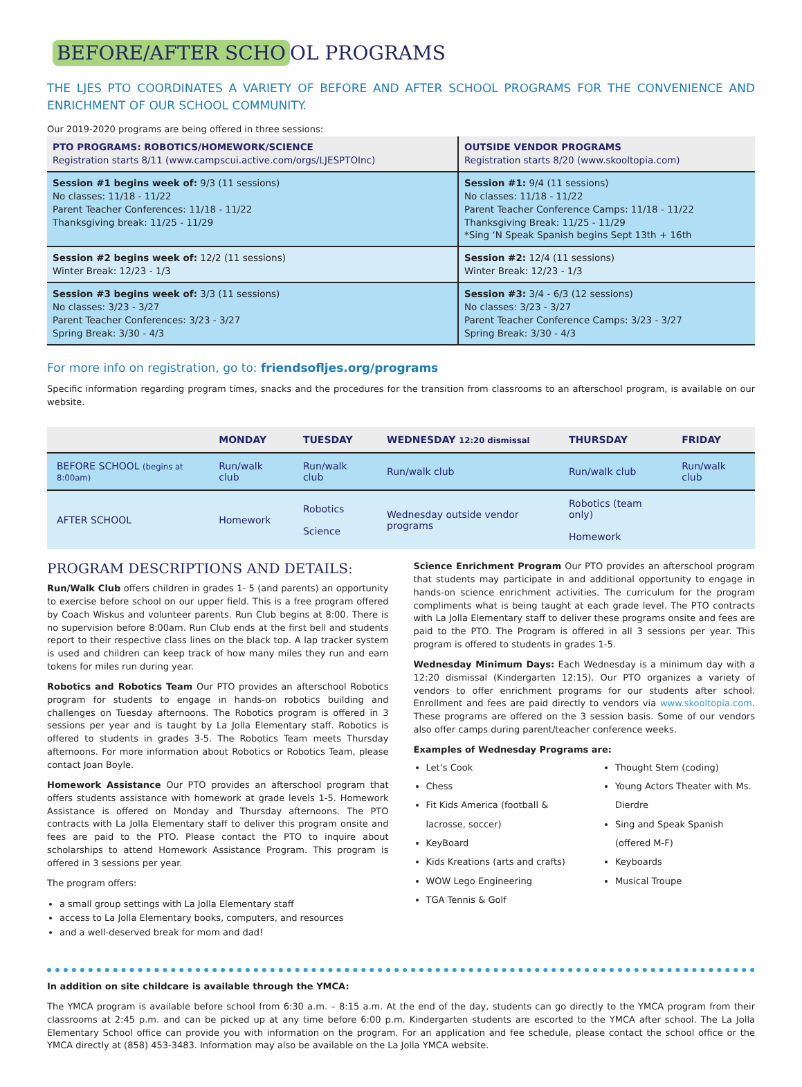BEFORE/AFTER SCHO OL PROGRAMS
THE LJES PTO COORDINATES A VARIETY OF BEFORE AND AFTER SCHOOL PROGRAMS FOR THE CONVENIENCE AND ENRICHMENT OF OUR SCHOOL COMMUNITY.
Our 2019-2020 programs are being offered in three sessions:
| PTO PROGRAMS: ROBOTICS/HOMEWORK/SCIENCE Registration starts 8/11 (www.campscui.active.com/orgs/LJESPTOInc) | OUTSIDE VENDOR PROGRAMS Registration starts 8/20 (www.skooltopia.com) |
| --- | --- |
| Session #1 begins week of: 9/3 (11 sessions) No classes: 11/18 - 11/22 Parent Teacher Conferences: 11/18 - 11/22 Thanksgiving break: 11/25 - 11/29 | Session #1: 9/4 (11 sessions) No classes: 11/18 - 11/22 Parent Teacher Conference Camps: 11/18 - 11/22 Thanksgiving Break: 11/25 - 11/29 *Sing ‘N Speak Spanish begins Sept 13th + 16th |
| Session #2 begins week of: 12/2 (11 sessions) Winter Break: 12/23 - 1/3 | Session #2: 12/4 (11 sessions) Winter Break: 12/23 - 1/3 |
| Session #3 begins week of: 3/3 (11 sessions) No classes: 3/23 - 3/27 Parent Teacher Conferences: 3/23 - 3/27 Spring Break: 3/30 - 4/3 | Session #3: 3/4 - 6/3 (12 sessions) No classes: 3/23 - 3/27 Parent Teacher Conference Camps: 3/23 - 3/27 Spring Break: 3/30 - 4/3 |
For more info on registration, go to: friendsofljes.org/programs
Specific information regarding program times, snacks and the procedures for the transition from classrooms to an afterschool program, is available on our website.
| | MONDAY | TUESDAY | WEDNESDAY 12:20 dismissal | THURSDAY | FRIDAY |
| --- | --- | --- | --- | --- | --- |
| BEFORE SCHOOL (begins at 8:00am) | Run/walk club | Run/walk club | Run/walk club | Run/walk club | Run/walk club |
| AFTER SCHOOL | Homework | Robotics Science | Wednesday outside vendor programs | Robotics (team only) Homework | |
PROGRAM DESCRIPTIONS AND DETAILS:
Run/Walk Club offers children in grades 1- 5 (and parents) an opportunity to exercise before school on our upper field. This is a free program offered by Coach Wiskus and volunteer parents. Run Club begins at 8:00. There is no supervision before 8:00am. Run Club ends at the first bell and students report to their respective class lines on the black top. A lap tracker system is used and children can keep track of how many miles they run and earn tokens for miles run during year.
Robotics and Robotics Team Our PTO provides an afterschool Robotics program for students to engage in hands-on robotics building and challenges on Tuesday afternoons. The Robotics program is offered in 3 sessions per year and is taught by La Jolla Elementary staff. Robotics is offered to students in grades 3-5. The Robotics Team meets Thursday afternoons. For more information about Robotics or Robotics Team, please contact Joan Boyle.
Homework Assistance Our PTO provides an afterschool program that offers students assistance with homework at grade levels 1-5. Homework Assistance is offered on Monday and Thursday afternoons. The PTO contracts with La Jolla Elementary staff to deliver this program onsite and fees are paid to the PTO. Please contact the PTO to inquire about scholarships to attend Homework Assistance Program. This program is offered in 3 sessions per year.
The program offers:
a small group settings with La Jolla Elementary staff
access to La Jolla Elementary books, computers, and resources
and a well-deserved break for mom and dad!
Science Enrichment Program Our PTO provides an afterschool program that students may participate in and additional opportunity to engage in hands-on science enrichment activities. The curriculum for the program compliments what is being taught at each grade level. The PTO contracts with La Jolla Elementary staff to deliver these programs onsite and fees are paid to the PTO. The Program is offered in all 3 sessions per year. This program is offered to students in grades 1-5.
Wednesday Minimum Days: Each Wednesday is a minimum day with a 12:20 dismissal (Kindergarten 12:15). Our PTO organizes a variety of vendors to offer enrichment programs for our students after school. Enrollment and fees are paid directly to vendors via www.skooltopia.com. These programs are offered on the 3 session basis. Some of our vendors also offer camps during parent/teacher conference weeks.
Examples of Wednesday Programs are:
Let’s Cook
Chess
Fit Kids America (football & lacrosse, soccer)
KeyBoard
Kids Kreations (arts and crafts)
WOW Lego Engineering
TGA Tennis & Golf
Thought Stem (coding)
Young Actors Theater with Ms. Dierdre
Sing and Speak Spanish (offered M-F)
Keyboards
Musical Troupe
In addition on site childcare is available through the YMCA:
The YMCA program is available before school from 6:30 a.m. – 8:15 a.m. At the end of the day, students can go directly to the YMCA program from their classrooms at 2:45 p.m. and can be picked up at any time before 6:00 p.m. Kindergarten students are escorted to the YMCA after school. The La Jolla Elementary School office can provide you with information on the program. For an application and fee schedule, please contact the school office or the YMCA directly at (858) 453-3483. Information may also be available on the La Jolla YMCA website.